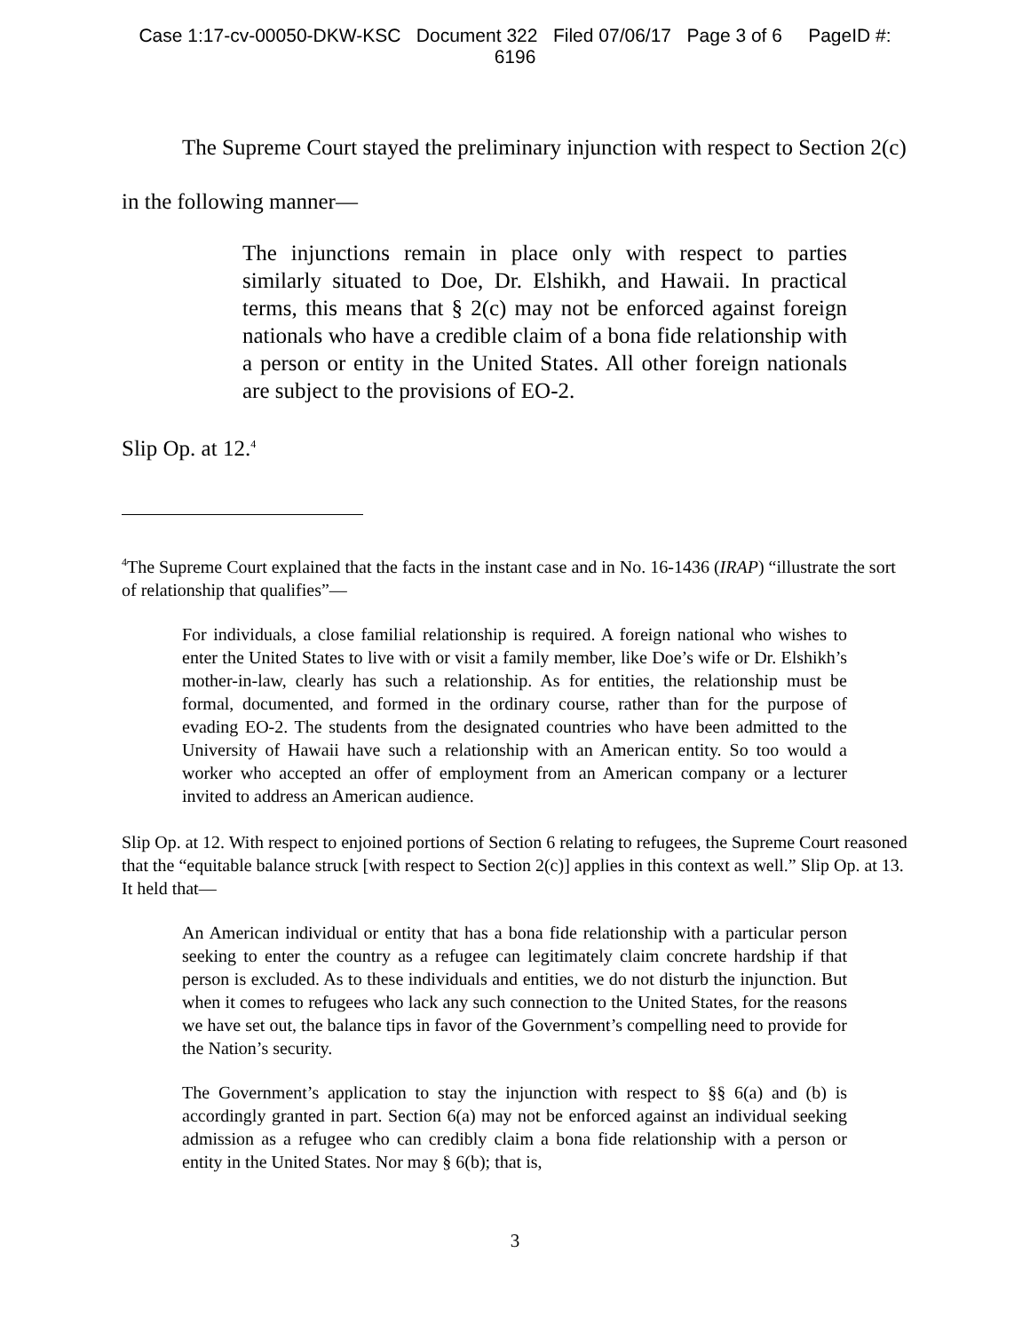Case 1:17-cv-00050-DKW-KSC Document 322 Filed 07/06/17 Page 3 of 6 PageID #:
6196
The Supreme Court stayed the preliminary injunction with respect to Section 2(c) in the following manner—
The injunctions remain in place only with respect to parties similarly situated to Doe, Dr. Elshikh, and Hawaii. In practical terms, this means that § 2(c) may not be enforced against foreign nationals who have a credible claim of a bona fide relationship with a person or entity in the United States. All other foreign nationals are subject to the provisions of EO-2.
Slip Op. at 12.<sup>4</sup>
<sup>4</sup> The Supreme Court explained that the facts in the instant case and in No. 16-1436 (IRAP) “illustrate the sort of relationship that qualifies”—
For individuals, a close familial relationship is required. A foreign national who wishes to enter the United States to live with or visit a family member, like Doe’s wife or Dr. Elshikh’s mother-in-law, clearly has such a relationship. As for entities, the relationship must be formal, documented, and formed in the ordinary course, rather than for the purpose of evading EO-2. The students from the designated countries who have been admitted to the University of Hawaii have such a relationship with an American entity. So too would a worker who accepted an offer of employment from an American company or a lecturer invited to address an American audience.
Slip Op. at 12. With respect to enjoined portions of Section 6 relating to refugees, the Supreme Court reasoned that the “equitable balance struck [with respect to Section 2(c)] applies in this context as well.” Slip Op. at 13. It held that—
An American individual or entity that has a bona fide relationship with a particular person seeking to enter the country as a refugee can legitimately claim concrete hardship if that person is excluded. As to these individuals and entities, we do not disturb the injunction. But when it comes to refugees who lack any such connection to the United States, for the reasons we have set out, the balance tips in favor of the Government’s compelling need to provide for the Nation’s security.
The Government’s application to stay the injunction with respect to §§ 6(a) and (b) is accordingly granted in part. Section 6(a) may not be enforced against an individual seeking admission as a refugee who can credibly claim a bona fide relationship with a person or entity in the United States. Nor may § 6(b); that is,
3